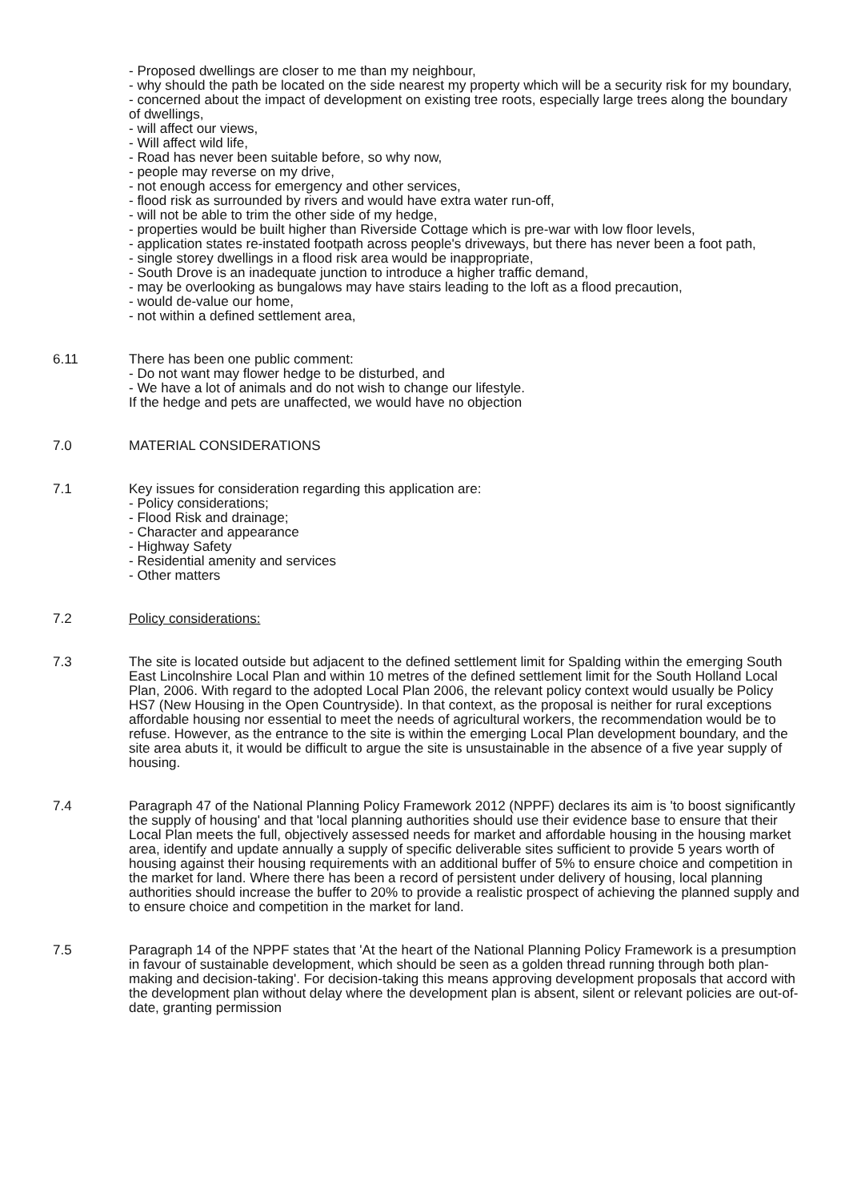- Proposed dwellings are closer to me than my neighbour,
- why should the path be located on the side nearest my property which will be a security risk for my boundary,
- concerned about the impact of development on existing tree roots, especially large trees along the boundary of dwellings,
- will affect our views,
- Will affect wild life,
- Road has never been suitable before, so why now,
- people may reverse on my drive,
- not enough access for emergency and other services,
- flood risk as surrounded by rivers and would have extra water run-off,
- will not be able to trim the other side of my hedge,
- properties would be built higher than Riverside Cottage which is pre-war with low floor levels,
- application states re-instated footpath across people's driveways, but there has never been a foot path,
- single storey dwellings in a flood risk area would be inappropriate,
- South Drove is an inadequate junction to introduce a higher traffic demand,
- may be overlooking as bungalows may have stairs leading to the loft as a flood precaution,
- would de-value our home,
- not within a defined settlement area,
6.11 There has been one public comment:
- Do not want may flower hedge to be disturbed, and
- We have a lot of animals and do not wish to change our lifestyle.
If the hedge and pets are unaffected, we would have no objection
7.0 MATERIAL CONSIDERATIONS
7.1 Key issues for consideration regarding this application are:
- Policy considerations;
- Flood Risk and drainage;
- Character and appearance
- Highway Safety
- Residential amenity and services
- Other matters
7.2 Policy considerations:
7.3 The site is located outside but adjacent to the defined settlement limit for Spalding within the emerging South East Lincolnshire Local Plan and within 10 metres of the defined settlement limit for the South Holland Local Plan, 2006. With regard to the adopted Local Plan 2006, the relevant policy context would usually be Policy HS7 (New Housing in the Open Countryside). In that context, as the proposal is neither for rural exceptions affordable housing nor essential to meet the needs of agricultural workers, the recommendation would be to refuse. However, as the entrance to the site is within the emerging Local Plan development boundary, and the site area abuts it, it would be difficult to argue the site is unsustainable in the absence of a five year supply of housing.
7.4 Paragraph 47 of the National Planning Policy Framework 2012 (NPPF) declares its aim is 'to boost significantly the supply of housing' and that 'local planning authorities should use their evidence base to ensure that their Local Plan meets the full, objectively assessed needs for market and affordable housing in the housing market area, identify and update annually a supply of specific deliverable sites sufficient to provide 5 years worth of housing against their housing requirements with an additional buffer of 5% to ensure choice and competition in the market for land. Where there has been a record of persistent under delivery of housing, local planning authorities should increase the buffer to 20% to provide a realistic prospect of achieving the planned supply and to ensure choice and competition in the market for land.
7.5 Paragraph 14 of the NPPF states that 'At the heart of the National Planning Policy Framework is a presumption in favour of sustainable development, which should be seen as a golden thread running through both plan-making and decision-taking'. For decision-taking this means approving development proposals that accord with the development plan without delay where the development plan is absent, silent or relevant policies are out-of-date, granting permission